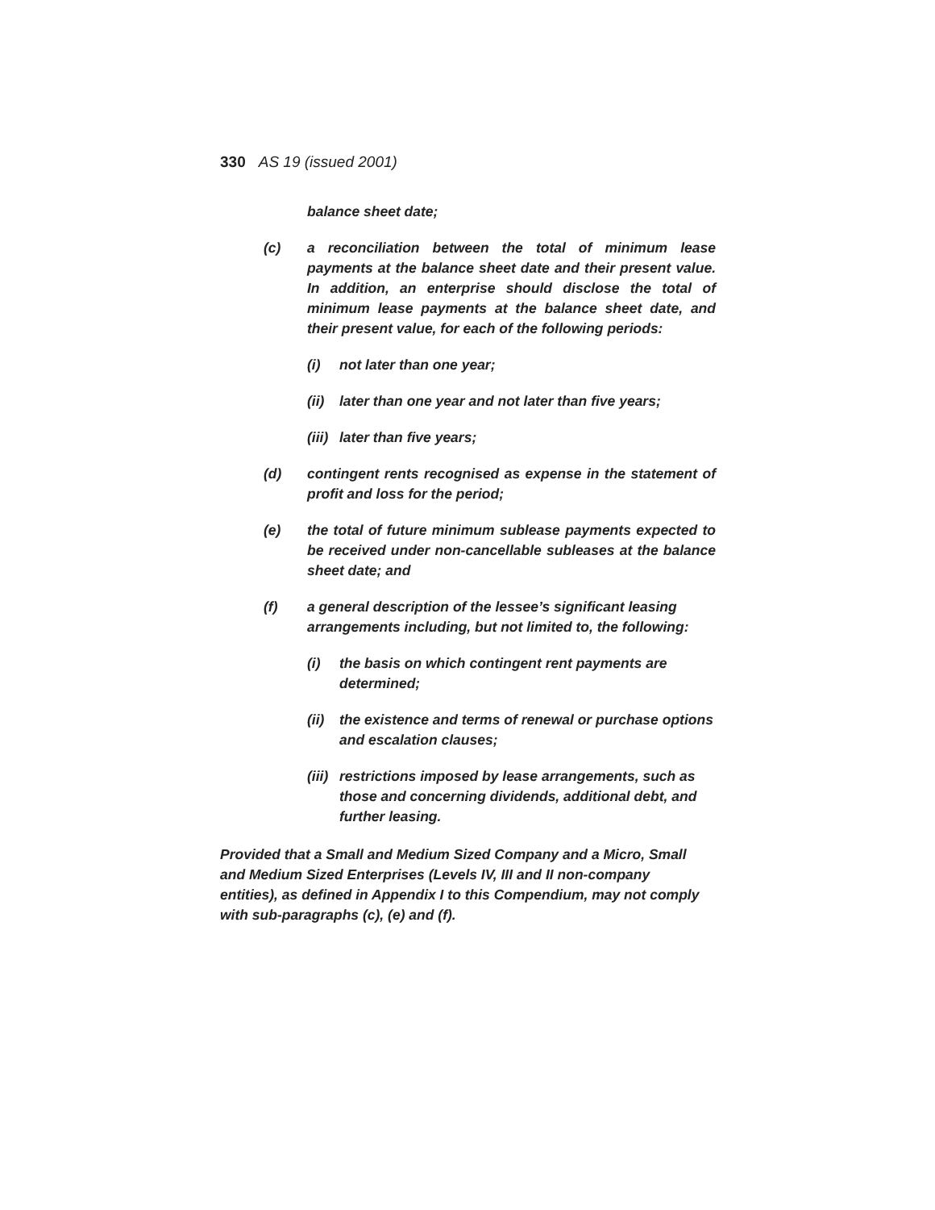330 AS 19 (issued 2001)
balance sheet date;
(c) a reconciliation between the total of minimum lease payments at the balance sheet date and their present value. In addition, an enterprise should disclose the total of minimum lease payments at the balance sheet date, and their present value, for each of the following periods:
(i) not later than one year;
(ii) later than one year and not later than five years;
(iii) later than five years;
(d) contingent rents recognised as expense in the statement of profit and loss for the period;
(e) the total of future minimum sublease payments expected to be received under non-cancellable subleases at the balance sheet date; and
(f) a general description of the lessee’s significant leasing arrangements including, but not limited to, the following:
(i) the basis on which contingent rent payments are determined;
(ii) the existence and terms of renewal or purchase options and escalation clauses;
(iii) restrictions imposed by lease arrangements, such as those and concerning dividends, additional debt, and further leasing.
Provided that a Small and Medium Sized Company and a Micro, Small and Medium Sized Enterprises (Levels IV, III and II non-company entities), as defined in Appendix I to this Compendium, may not comply with sub-paragraphs (c), (e) and (f).